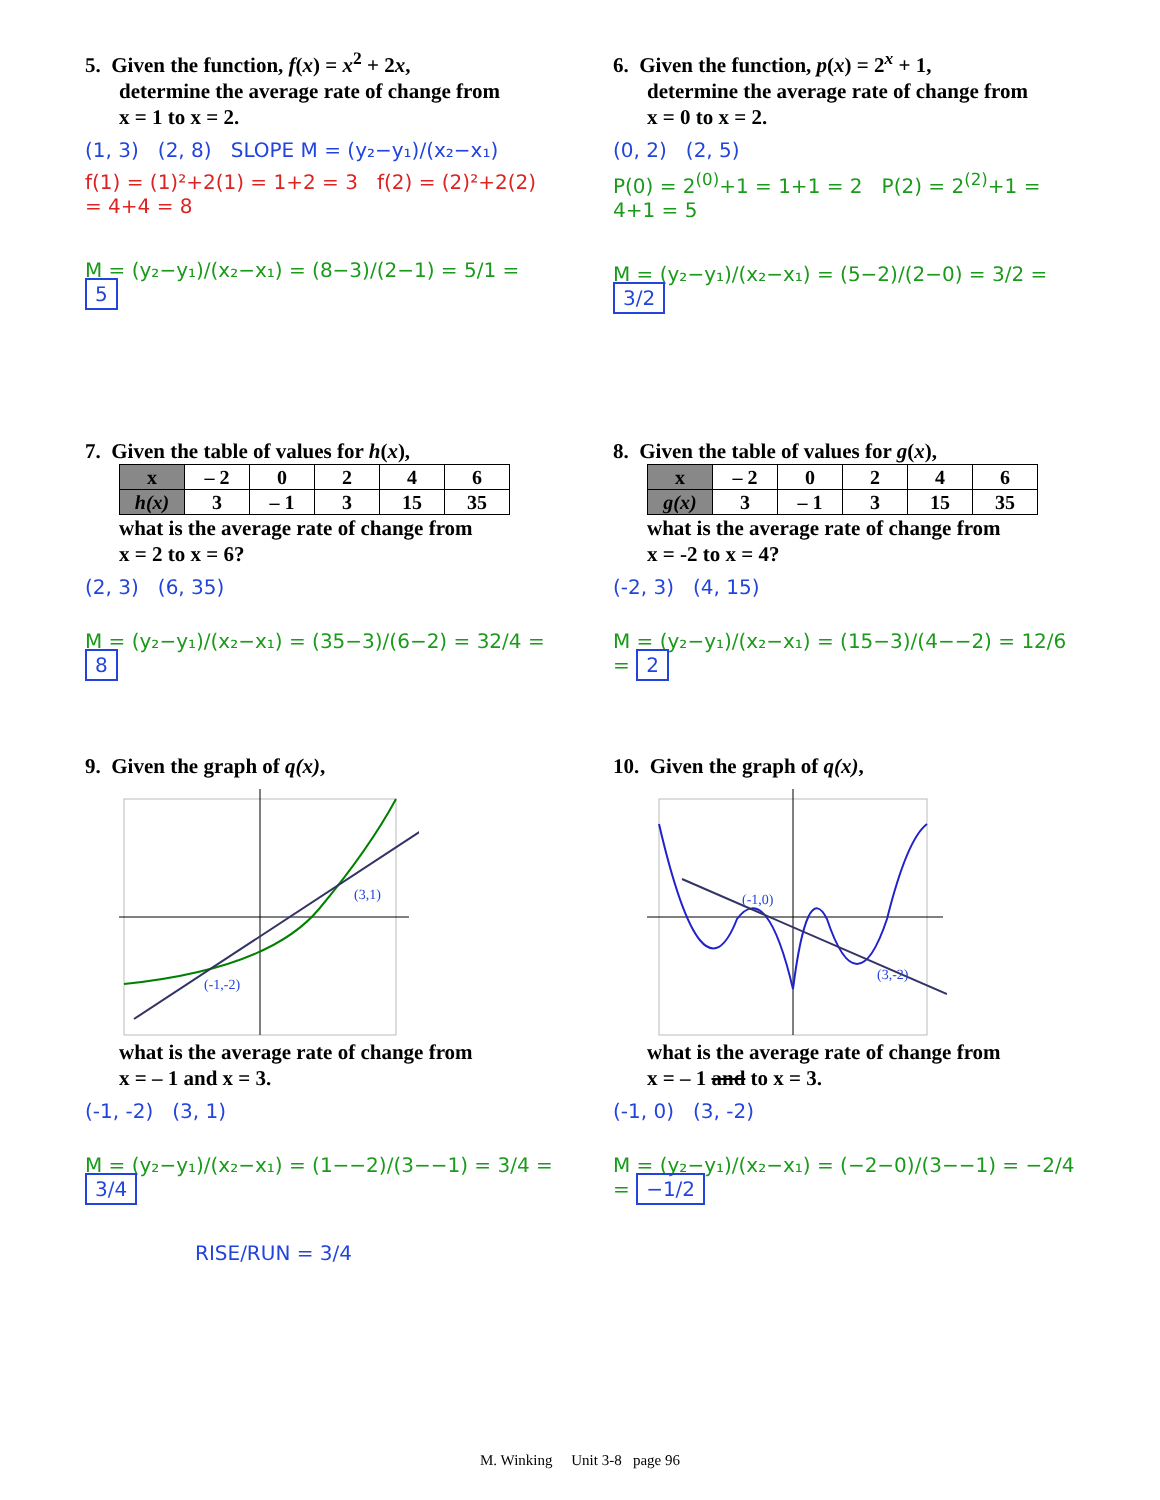5. Given the function, f(x) = x<sup>2</sup> + 2x,
determine the average rate of change from
x = 1 to x = 2.
(1, 3) (2, 8) SLOPE M = (y₂−y₁)/(x₂−x₁)
f(1) = (1)²+2(1) = 1+2 = 3 f(2) = (2)²+2(2) = 4+4 = 8
M = (y₂−y₁)/(x₂−x₁) = (8−3)/(2−1) = 5/1 = 5
6. Given the function, p(x) = 2<sup>x</sup> + 1,
determine the average rate of change from
x = 0 to x = 2.
(0, 2) (2, 5)
P(0) = 2<sup>(0)</sup>+1 = 1+1 = 2 P(2) = 2<sup>(2)</sup>+1 = 4+1 = 5
M = (y₂−y₁)/(x₂−x₁) = (5−2)/(2−0) = 3/2 = 3/2
7. Given the table of values for h(x),
| x | – 2 | 0 | 2 | 4 | 6 |
| h(x) | 3 | – 1 | 3 | 15 | 35 |
what is the average rate of change from
x = 2 to x = 6?
(2, 3) (6, 35)
M = (y₂−y₁)/(x₂−x₁) = (35−3)/(6−2) = 32/4 = 8
8. Given the table of values for g(x),
| x | – 2 | 0 | 2 | 4 | 6 |
| g(x) | 3 | – 1 | 3 | 15 | 35 |
what is the average rate of change from
x = -2 to x = 4?
(-2, 3) (4, 15)
M = (y₂−y₁)/(x₂−x₁) = (15−3)/(4−−2) = 12/6 = 2
9. Given the graph of q(x),
(-1,-2)
(3,1)
what is the average rate of change from
x = – 1 and x = 3.
(-1, -2) (3, 1)
M = (y₂−y₁)/(x₂−x₁) = (1−−2)/(3−−1) = 3/4 = 3/4
RISE/RUN = 3/4
10. Given the graph of q(x),
(-1,0)
(3,-2)
what is the average rate of change from
x = – 1 and to x = 3.
(-1, 0) (3, -2)
M = (y₂−y₁)/(x₂−x₁) = (−2−0)/(3−−1) = −2/4 = −1/2
M. Winking Unit 3-8 page 96